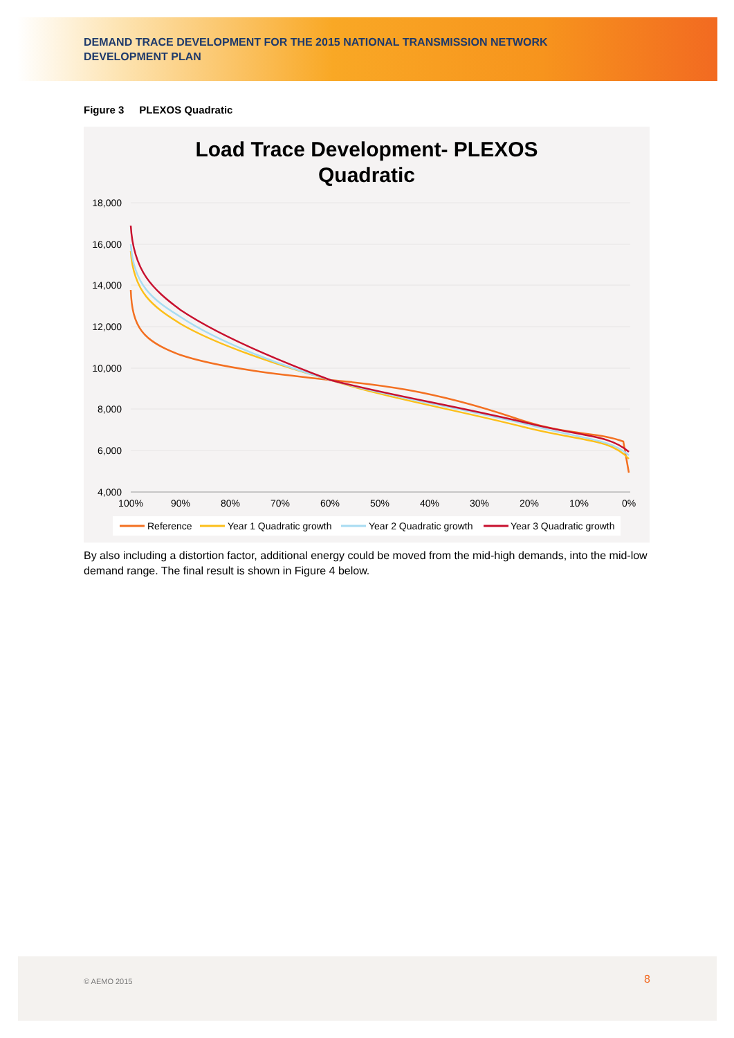DEMAND TRACE DEVELOPMENT FOR THE 2015 NATIONAL TRANSMISSION NETWORK DEVELOPMENT PLAN
Figure 3 PLEXOS Quadratic
Load Trace Development- PLEXOS
Quadratic
18,000
16,000
14,000
12,000
10,000
8,000
6,000
4,000
100%
90%
80%
70%
60%
50%
40%
30%
20%
10%
0%
Reference
Year 1 Quadratic growth
Year 2 Quadratic growth
Year 3 Quadratic growth
By also including a distortion factor, additional energy could be moved from the mid-high demands, into the mid-low demand range. The final result is shown in Figure 4 below.
© AEMO 2015 8